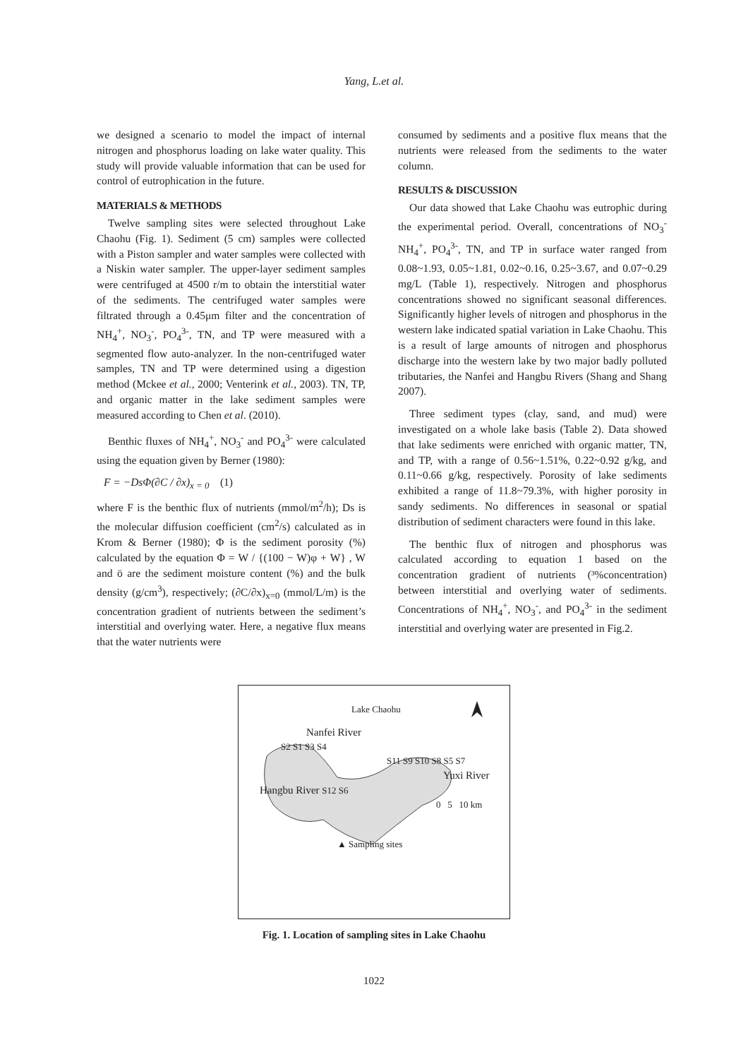Yang, L.et al.
we designed a scenario to model the impact of internal nitrogen and phosphorus loading on lake water quality. This study will provide valuable information that can be used for control of eutrophication in the future.
MATERIALS & METHODS
Twelve sampling sites were selected throughout Lake Chaohu (Fig. 1). Sediment (5 cm) samples were collected with a Piston sampler and water samples were collected with a Niskin water sampler. The upper-layer sediment samples were centrifuged at 4500 r/m to obtain the interstitial water of the sediments. The centrifuged water samples were filtrated through a 0.45μm filter and the concentration of NH<sub>4</sub><sup>+</sup>, NO<sub>3</sub><sup>-</sup>, PO<sub>4</sub><sup>3-</sup>, TN, and TP were measured with a segmented flow auto-analyzer. In the non-centrifuged water samples, TN and TP were determined using a digestion method (Mckee et al., 2000; Venterink et al., 2003). TN, TP, and organic matter in the lake sediment samples were measured according to Chen et al. (2010).
Benthic fluxes of NH<sub>4</sub><sup>+</sup>, NO<sub>3</sub><sup>-</sup> and PO<sub>4</sub><sup>3-</sup> were calculated using the equation given by Berner (1980):
F = −DsΦ(∂C / ∂x)<sub>x = 0</sub> (1)
where F is the benthic flux of nutrients (mmol/m<sup>2</sup>/h); Ds is the molecular diffusion coefficient (cm<sup>2</sup>/s) calculated as in Krom & Berner (1980); Φ is the sediment porosity (%) calculated by the equation Φ = W / {(100 − W)φ + W} , W and ö are the sediment moisture content (%) and the bulk density (g/cm<sup>3</sup>), respectively; (∂C/∂x)<sub>x=0</sub> (mmol/L/m) is the concentration gradient of nutrients between the sediment’s interstitial and overlying water. Here, a negative flux means that the water nutrients were
consumed by sediments and a positive flux means that the nutrients were released from the sediments to the water column.
RESULTS & DISCUSSION
Our data showed that Lake Chaohu was eutrophic during the experimental period. Overall, concentrations of NO<sub>3</sub><sup>-</sup> NH<sub>4</sub><sup>+</sup>, PO<sub>4</sub><sup>3-</sup>, TN, and TP in surface water ranged from 0.08~1.93, 0.05~1.81, 0.02~0.16, 0.25~3.67, and 0.07~0.29 mg/L (Table 1), respectively. Nitrogen and phosphorus concentrations showed no significant seasonal differences. Significantly higher levels of nitrogen and phosphorus in the western lake indicated spatial variation in Lake Chaohu. This is a result of large amounts of nitrogen and phosphorus discharge into the western lake by two major badly polluted tributaries, the Nanfei and Hangbu Rivers (Shang and Shang 2007).
Three sediment types (clay, sand, and mud) were investigated on a whole lake basis (Table 2). Data showed that lake sediments were enriched with organic matter, TN, and TP, with a range of 0.56~1.51%, 0.22~0.92 g/kg, and 0.11~0.66 g/kg, respectively. Porosity of lake sediments exhibited a range of 11.8~79.3%, with higher porosity in sandy sediments. No differences in seasonal or spatial distribution of sediment characters were found in this lake.
The benthic flux of nitrogen and phosphorus was calculated according to equation 1 based on the concentration gradient of nutrients (³%concentration) between interstitial and overlying water of sediments. Concentrations of NH<sub>4</sub><sup>+</sup>, NO<sub>3</sub><sup>-</sup>, and PO<sub>4</sub><sup>3-</sup> in the sediment interstitial and overlying water are presented in Fig.2.
Lake Chaohu
Nanfei River
S2 S1 S3 S4
S11 S9 S10 S8 S5 S7
Yuxi River
Hangbu River S12 S6
0 5 10 km
▲ Sampling sites
Fig. 1. Location of sampling sites in Lake Chaohu
1022